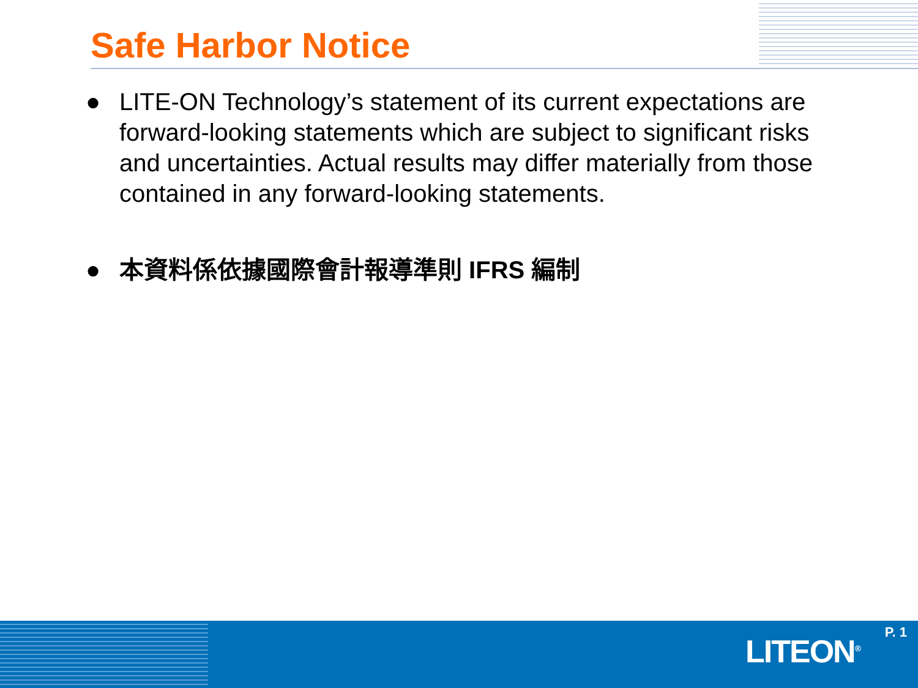Safe Harbor Notice
● LITE-ON Technology’s statement of its current expectations are forward-looking statements which are subject to significant risks and uncertainties. Actual results may differ materially from those contained in any forward-looking statements.
● 本資料係依據國際會計報導準則 IFRS 編制
P. 1 LITEON<sup>®</sup>